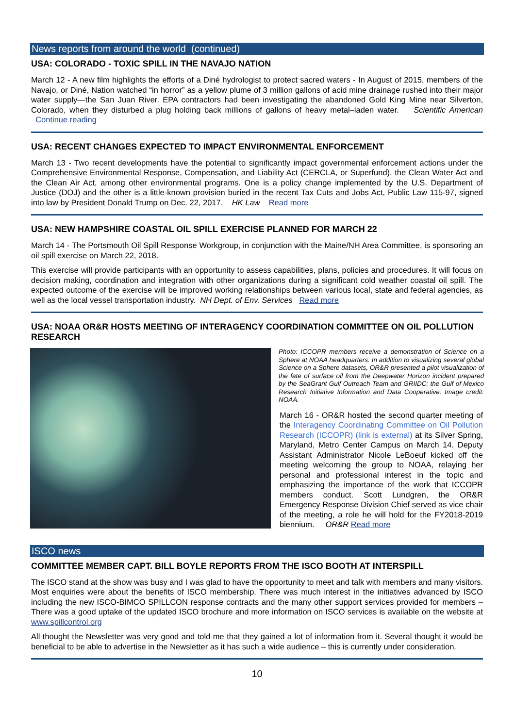News reports from around the world (continued)
USA: COLORADO - TOXIC SPILL IN THE NAVAJO NATION
March 12 - A new film highlights the efforts of a Diné hydrologist to protect sacred waters - In August of 2015, members of the Navajo, or Diné, Nation watched “in horror” as a yellow plume of 3 million gallons of acid mine drainage rushed into their major water supply—the San Juan River. EPA contractors had been investigating the abandoned Gold King Mine near Silverton, Colorado, when they disturbed a plug holding back millions of gallons of heavy metal–laden water. Scientific American Continue reading
USA: RECENT CHANGES EXPECTED TO IMPACT ENVIRONMENTAL ENFORCEMENT
March 13 - Two recent developments have the potential to significantly impact governmental enforcement actions under the Comprehensive Environmental Response, Compensation, and Liability Act (CERCLA, or Superfund), the Clean Water Act and the Clean Air Act, among other environmental programs. One is a policy change implemented by the U.S. Department of Justice (DOJ) and the other is a little-known provision buried in the recent Tax Cuts and Jobs Act, Public Law 115-97, signed into law by President Donald Trump on Dec. 22, 2017. HK Law Read more
USA: NEW HAMPSHIRE COASTAL OIL SPILL EXERCISE PLANNED FOR MARCH 22
March 14 - The Portsmouth Oil Spill Response Workgroup, in conjunction with the Maine/NH Area Committee, is sponsoring an oil spill exercise on March 22, 2018.
This exercise will provide participants with an opportunity to assess capabilities, plans, policies and procedures. It will focus on decision making, coordination and integration with other organizations during a significant cold weather coastal oil spill. The expected outcome of the exercise will be improved working relationships between various local, state and federal agencies, as well as the local vessel transportation industry. NH Dept. of Env. Services Read more
USA: NOAA OR&R HOSTS MEETING OF INTERAGENCY COORDINATION COMMITTEE ON OIL POLLUTION RESEARCH
Photo: ICCOPR members receive a demonstration of Science on a Sphere at NOAA headquarters. In addition to visualizing several global Science on a Sphere datasets, OR&R presented a pilot visualization of the fate of surface oil from the Deepwater Horizon incident prepared by the SeaGrant Gulf Outreach Team and GRIIDC: the Gulf of Mexico Research Initiative Information and Data Cooperative. Image credit: NOAA.
March 16 - OR&R hosted the second quarter meeting of the Interagency Coordinating Committee on Oil Pollution Research (ICCOPR) (link is external) at its Silver Spring, Maryland, Metro Center Campus on March 14. Deputy Assistant Administrator Nicole LeBoeuf kicked off the meeting welcoming the group to NOAA, relaying her personal and professional interest in the topic and emphasizing the importance of the work that ICCOPR members conduct. Scott Lundgren, the OR&R Emergency Response Division Chief served as vice chair of the meeting, a role he will hold for the FY2018-2019 biennium. OR&R Read more
ISCO news
COMMITTEE MEMBER CAPT. BILL BOYLE REPORTS FROM THE ISCO BOOTH AT INTERSPILL
The ISCO stand at the show was busy and I was glad to have the opportunity to meet and talk with members and many visitors. Most enquiries were about the benefits of ISCO membership. There was much interest in the initiatives advanced by ISCO including the new ISCO-BIMCO SPILLCON response contracts and the many other support services provided for members – There was a good uptake of the updated ISCO brochure and more information on ISCO services is available on the website at www.spillcontrol.org
All thought the Newsletter was very good and told me that they gained a lot of information from it. Several thought it would be beneficial to be able to advertise in the Newsletter as it has such a wide audience – this is currently under consideration.
10